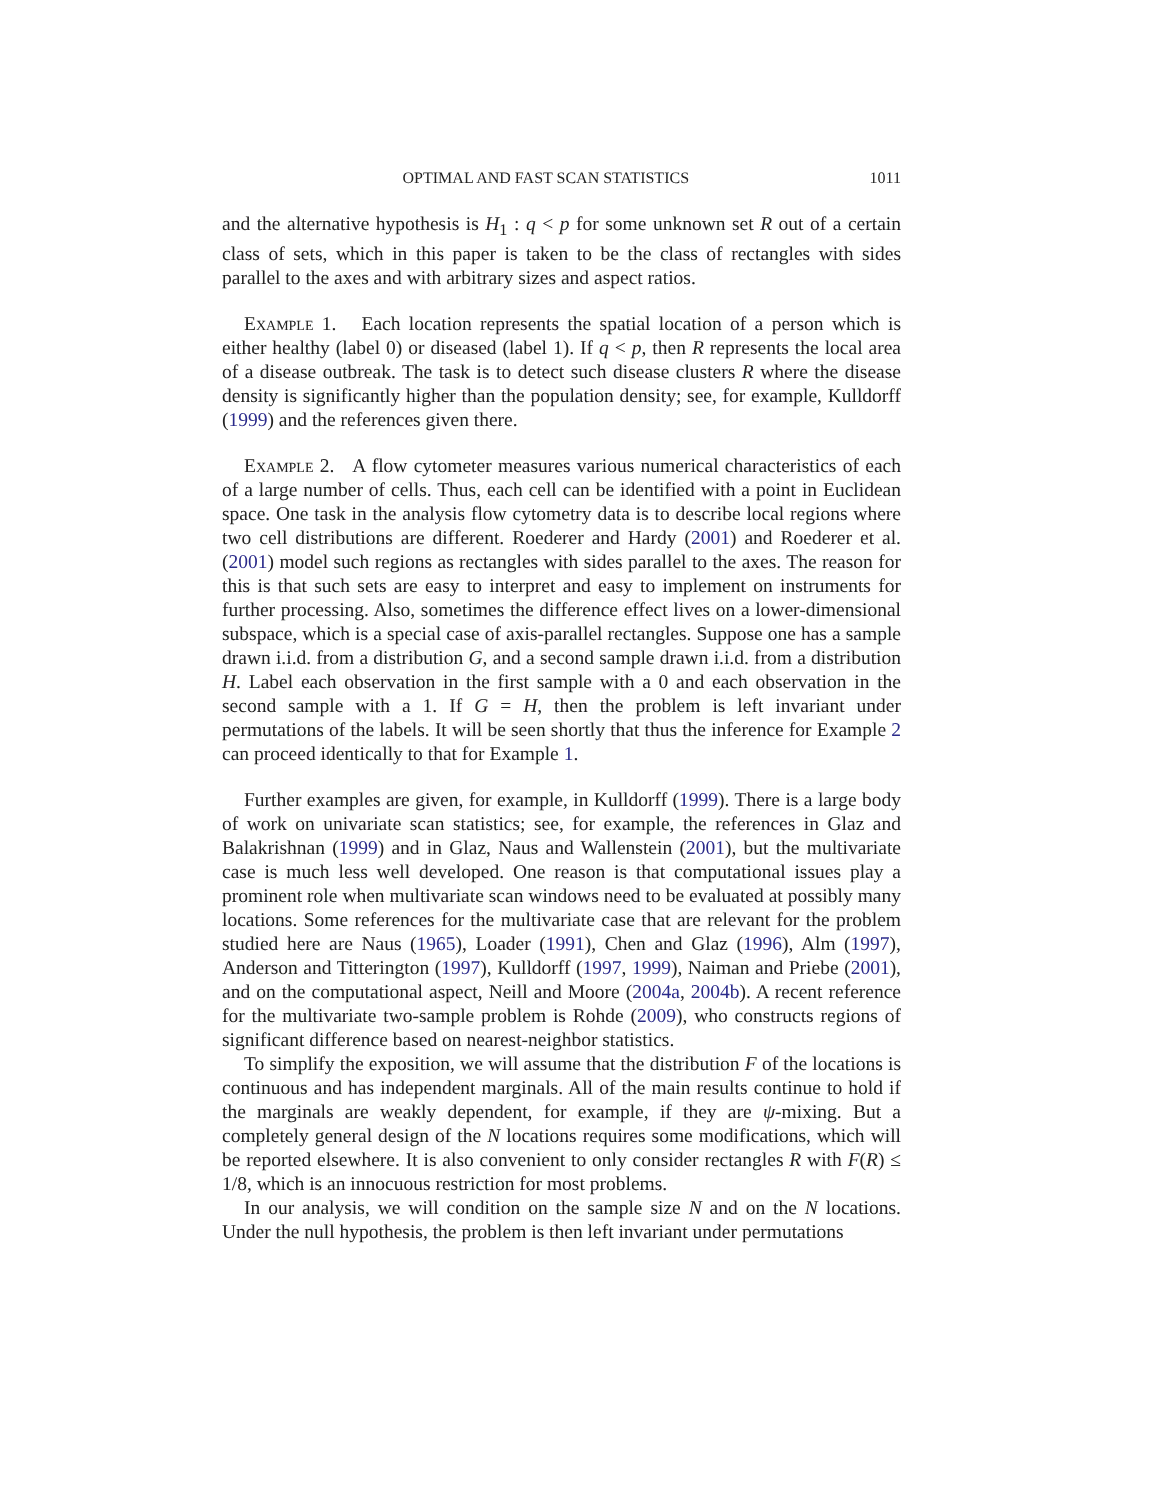OPTIMAL AND FAST SCAN STATISTICS 1011
and the alternative hypothesis is H<sub>1</sub> : q < p for some unknown set R out of a certain class of sets, which in this paper is taken to be the class of rectangles with sides parallel to the axes and with arbitrary sizes and aspect ratios.
Example 1. Each location represents the spatial location of a person which is either healthy (label 0) or diseased (label 1). If q < p, then R represents the local area of a disease outbreak. The task is to detect such disease clusters R where the disease density is significantly higher than the population density; see, for example, Kulldorff (1999) and the references given there.
Example 2. A flow cytometer measures various numerical characteristics of each of a large number of cells. Thus, each cell can be identified with a point in Euclidean space. One task in the analysis flow cytometry data is to describe local regions where two cell distributions are different. Roederer and Hardy (2001) and Roederer et al. (2001) model such regions as rectangles with sides parallel to the axes. The reason for this is that such sets are easy to interpret and easy to implement on instruments for further processing. Also, sometimes the difference effect lives on a lower-dimensional subspace, which is a special case of axis-parallel rectangles. Suppose one has a sample drawn i.i.d. from a distribution G, and a second sample drawn i.i.d. from a distribution H. Label each observation in the first sample with a 0 and each observation in the second sample with a 1. If G = H, then the problem is left invariant under permutations of the labels. It will be seen shortly that thus the inference for Example 2 can proceed identically to that for Example 1.
Further examples are given, for example, in Kulldorff (1999). There is a large body of work on univariate scan statistics; see, for example, the references in Glaz and Balakrishnan (1999) and in Glaz, Naus and Wallenstein (2001), but the multivariate case is much less well developed. One reason is that computational issues play a prominent role when multivariate scan windows need to be evaluated at possibly many locations. Some references for the multivariate case that are relevant for the problem studied here are Naus (1965), Loader (1991), Chen and Glaz (1996), Alm (1997), Anderson and Titterington (1997), Kulldorff (1997, 1999), Naiman and Priebe (2001), and on the computational aspect, Neill and Moore (2004a, 2004b). A recent reference for the multivariate two-sample problem is Rohde (2009), who constructs regions of significant difference based on nearest-neighbor statistics.
To simplify the exposition, we will assume that the distribution F of the locations is continuous and has independent marginals. All of the main results continue to hold if the marginals are weakly dependent, for example, if they are ψ-mixing. But a completely general design of the N locations requires some modifications, which will be reported elsewhere. It is also convenient to only consider rectangles R with F(R) ≤ 1/8, which is an innocuous restriction for most problems.
In our analysis, we will condition on the sample size N and on the N locations. Under the null hypothesis, the problem is then left invariant under permutations